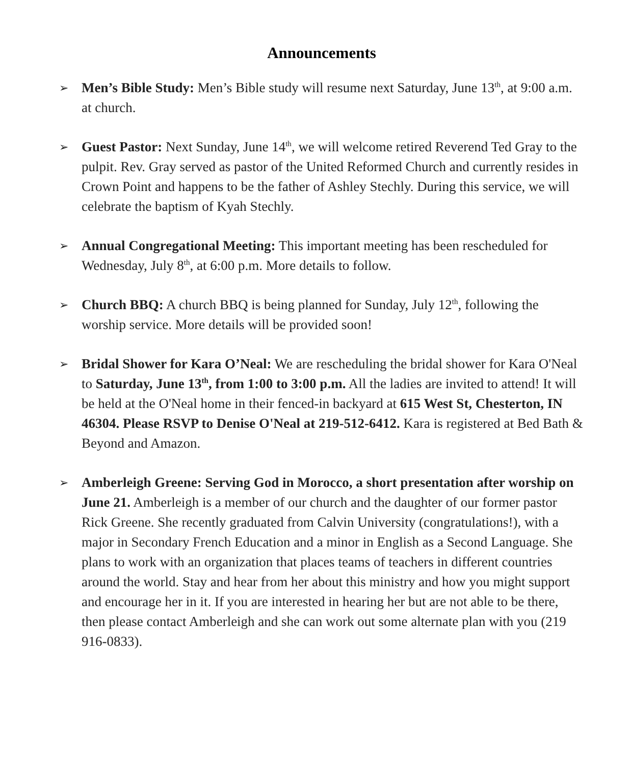Announcements
➢
Men’s Bible Study: Men’s Bible study will resume next Saturday, June 13<sup>th</sup>, at 9:00 a.m. at church.
➢
Guest Pastor: Next Sunday, June 14<sup>th</sup>, we will welcome retired Reverend Ted Gray to the pulpit. Rev. Gray served as pastor of the United Reformed Church and currently resides in Crown Point and happens to be the father of Ashley Stechly. During this service, we will celebrate the baptism of Kyah Stechly.
➢
Annual Congregational Meeting: This important meeting has been rescheduled for Wednesday, July 8<sup>th</sup>, at 6:00 p.m. More details to follow.
➢
Church BBQ: A church BBQ is being planned for Sunday, July 12<sup>th</sup>, following the worship service. More details will be provided soon!
➢
Bridal Shower for Kara O’Neal: We are rescheduling the bridal shower for Kara O'Neal to Saturday, June 13<sup>th</sup>, from 1:00 to 3:00 p.m. All the ladies are invited to attend! It will be held at the O'Neal home in their fenced-in backyard at 615 West St, Chesterton, IN 46304. Please RSVP to Denise O'Neal at 219-512-6412. Kara is registered at Bed Bath & Beyond and Amazon.
➢
Amberleigh Greene: Serving God in Morocco, a short presentation after worship on June 21. Amberleigh is a member of our church and the daughter of our former pastor Rick Greene. She recently graduated from Calvin University (congratulations!), with a major in Secondary French Education and a minor in English as a Second Language. She plans to work with an organization that places teams of teachers in different countries around the world. Stay and hear from her about this ministry and how you might support and encourage her in it. If you are interested in hearing her but are not able to be there, then please contact Amberleigh and she can work out some alternate plan with you (219 916-0833).